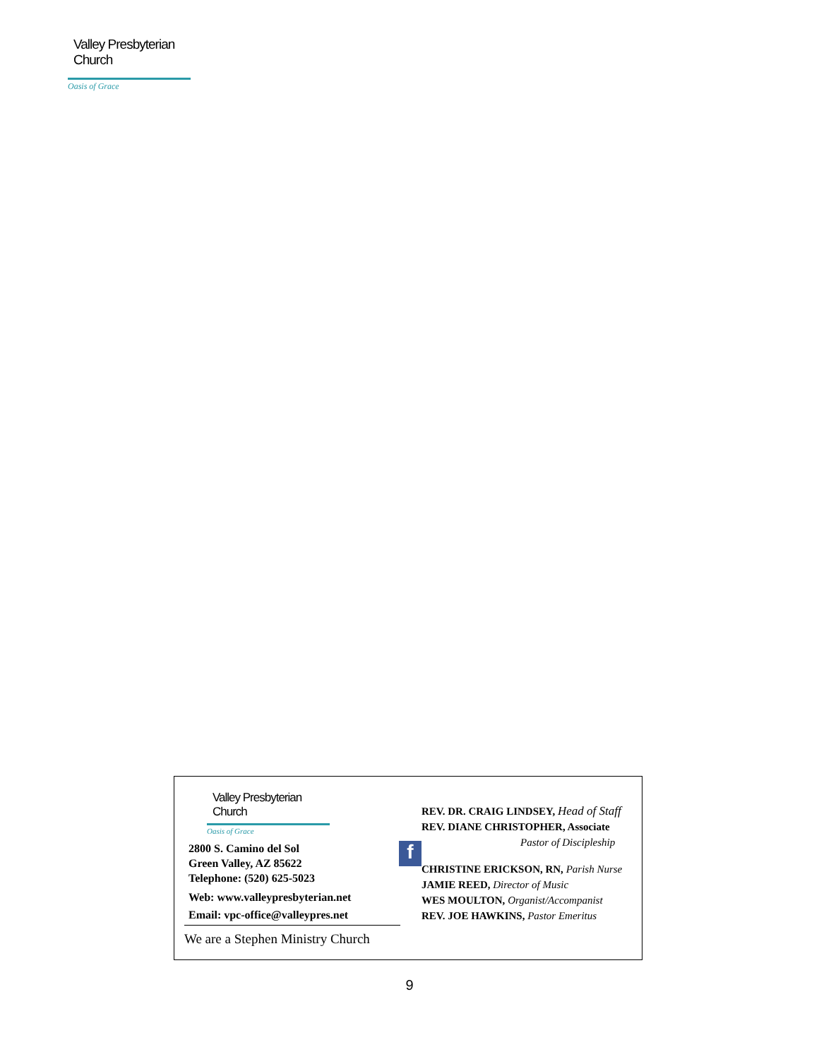Valley Presbyterian Church
Oasis of Grace
Valley Presbyterian Church
Oasis of Grace
f
2800 S. Camino del Sol
Green Valley, AZ 85622
Telephone: (520) 625-5023
Web: www.valleypresbyterian.net
Email: vpc-office@valleypres.net
We are a Stephen Ministry Church
REV. DR. CRAIG LINDSEY, Head of Staff
REV. DIANE CHRISTOPHER, Associate
Pastor of Discipleship
CHRISTINE ERICKSON, RN, Parish Nurse
JAMIE REED, Director of Music
WES MOULTON, Organist/Accompanist
REV. JOE HAWKINS, Pastor Emeritus
9